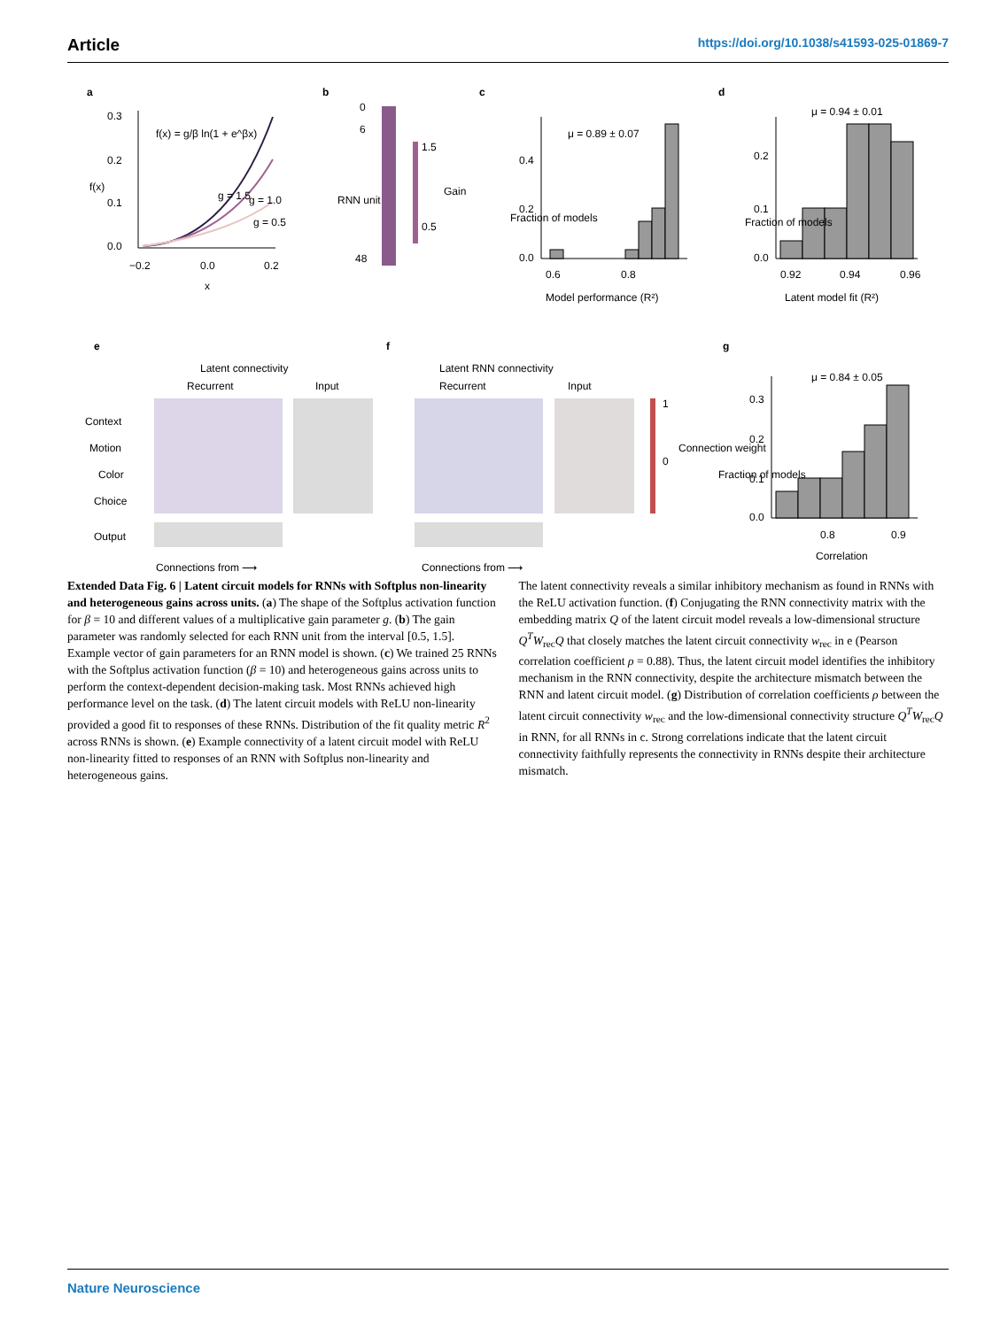Article https://doi.org/10.1038/s41593-025-01869-7
a
0.3
0.2
0.1
0.0
−0.2
0.0
0.2
x
f(x)
f(x) = g/β ln(1 + e^βx)
g = 1.5
g = 1.0
g = 0.5
b
0
6
48
RNN unit
1.5
0.5
Gain
c
0.4
0.2
0.0
0.6
0.8
μ = 0.89 ± 0.07
Model performance (R²)
Fraction of models
d
μ = 0.94 ± 0.01
0.2
0.1
0.0
0.92
0.94
0.96
Latent model fit (R²)
Fraction of models
e
Latent connectivity
Recurrent
Input
Context
Motion
Color
Choice
Output
Connections from ⟶
f
Latent RNN connectivity
Recurrent
Input
1
0
Connection weight
Connections from ⟶
g
μ = 0.84 ± 0.05
0.3
0.2
0.1
0.0
0.8
0.9
Correlation
Fraction of models
Extended Data Fig. 6 | Latent circuit models for RNNs with Softplus non-linearity and heterogeneous gains across units. (a) The shape of the Softplus activation function for β = 10 and different values of a multiplicative gain parameter g. (b) The gain parameter was randomly selected for each RNN unit from the interval [0.5, 1.5]. Example vector of gain parameters for an RNN model is shown. (c) We trained 25 RNNs with the Softplus activation function (β = 10) and heterogeneous gains across units to perform the context-dependent decision-making task. Most RNNs achieved high performance level on the task. (d) The latent circuit models with ReLU non-linearity provided a good fit to responses of these RNNs. Distribution of the fit quality metric R<sup>2</sup> across RNNs is shown. (e) Example connectivity of a latent circuit model with ReLU non-linearity fitted to responses of an RNN with Softplus non-linearity and heterogeneous gains.
The latent connectivity reveals a similar inhibitory mechanism as found in RNNs with the ReLU activation function. (f) Conjugating the RNN connectivity matrix with the embedding matrix Q of the latent circuit model reveals a low-dimensional structure Q<sup>T</sup>W<sub>rec</sub>Q that closely matches the latent circuit connectivity w<sub>rec</sub> in e (Pearson correlation coefficient ρ = 0.88). Thus, the latent circuit model identifies the inhibitory mechanism in the RNN connectivity, despite the architecture mismatch between the RNN and latent circuit model. (g) Distribution of correlation coefficients ρ between the latent circuit connectivity w<sub>rec</sub> and the low-dimensional connectivity structure Q<sup>T</sup>W<sub>rec</sub>Q in RNN, for all RNNs in c. Strong correlations indicate that the latent circuit connectivity faithfully represents the connectivity in RNNs despite their architecture mismatch.
Nature Neuroscience